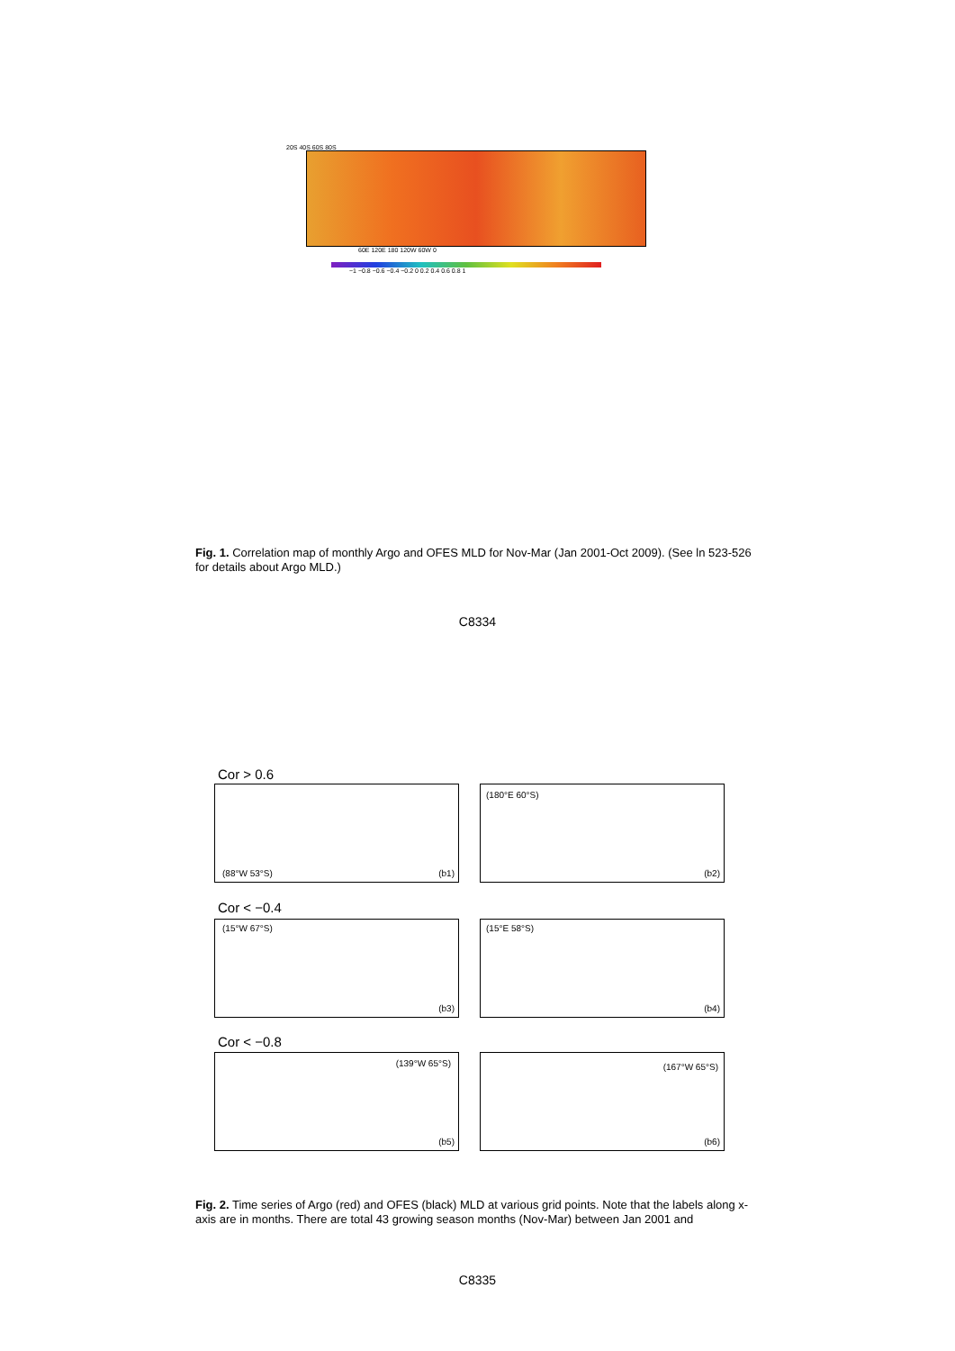20S 40S 60S 80S
60E 120E 180 120W 60W 0
−1 −0.8 −0.6 −0.4 −0.2 0 0.2 0.4 0.6 0.8 1
Fig. 1. Correlation map of monthly Argo and OFES MLD for Nov-Mar (Jan 2001-Oct 2009). (See ln 523-526 for details about Argo MLD.)
C8334
Cor > 0.6
(88°W 53°S) (b1) (180°E 60°S)
(b2)
Cor < −0.4
(15°W 67°S)
(b3)
(15°E 58°S)
(b4)
Cor < −0.8
(139°W 65°S)
(b5)
(167°W 65°S)
(b6)
Fig. 2. Time series of Argo (red) and OFES (black) MLD at various grid points. Note that the labels along x-axis are in months. There are total 43 growing season months (Nov-Mar) between Jan 2001 and
C8335